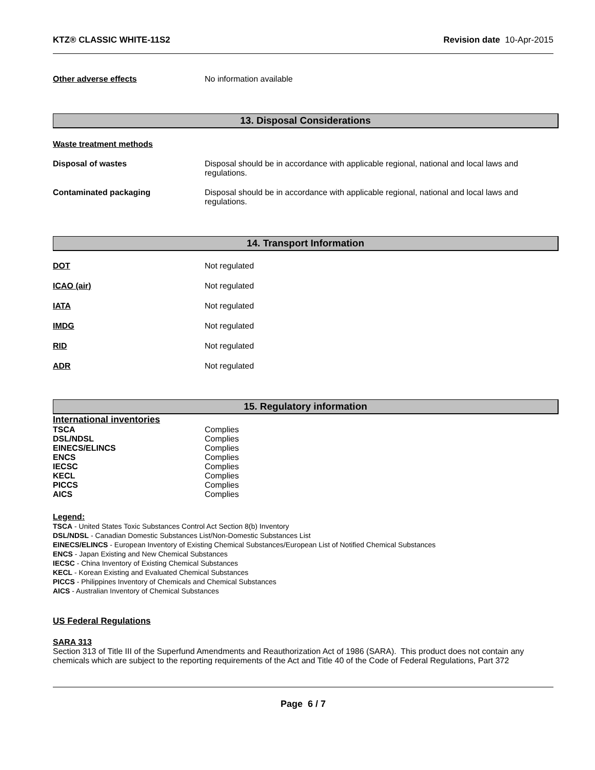KTZ® CLASSIC WHITE-11S2 Revision date 10-Apr-2015
Other adverse effects No information available
13. Disposal Considerations
Waste treatment methods
Disposal of wastes Disposal should be in accordance with applicable regional, national and local laws and
regulations.
Contaminated packaging Disposal should be in accordance with applicable regional, national and local laws and
regulations.
14. Transport Information
DOT Not regulated
ICAO (air) Not regulated
IATA Not regulated
IMDG Not regulated
RID Not regulated
ADR Not regulated
15. Regulatory information
International inventories
TSCA Complies
DSL/NDSL Complies
EINECS/ELINCS Complies
ENCS Complies
IECSC Complies
KECL Complies
PICCS Complies
AICS Complies
Legend:
TSCA - United States Toxic Substances Control Act Section 8(b) Inventory
DSL/NDSL - Canadian Domestic Substances List/Non-Domestic Substances List
EINECS/ELINCS - European Inventory of Existing Chemical Substances/European List of Notified Chemical Substances
ENCS - Japan Existing and New Chemical Substances
IECSC - China Inventory of Existing Chemical Substances
KECL - Korean Existing and Evaluated Chemical Substances
PICCS - Philippines Inventory of Chemicals and Chemical Substances
AICS - Australian Inventory of Chemical Substances
US Federal Regulations
SARA 313
Section 313 of Title III of the Superfund Amendments and Reauthorization Act of 1986 (SARA). This product does not contain any chemicals which are subject to the reporting requirements of the Act and Title 40 of the Code of Federal Regulations, Part 372
Page 6 / 7